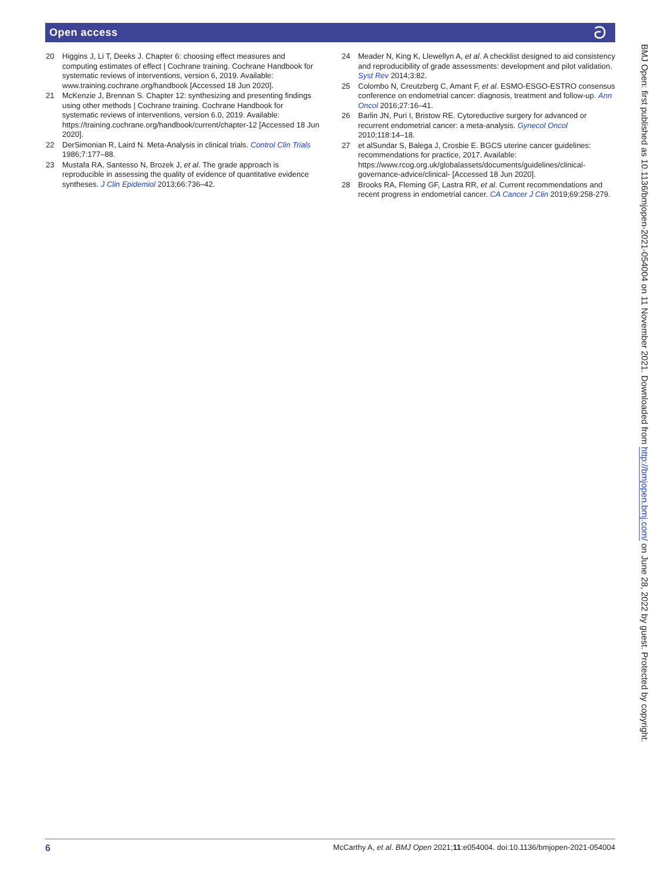Open access ට
20 Higgins J, Li T, Deeks J. Chapter 6: choosing effect measures and computing estimates of effect | Cochrane training. Cochrane Handbook for systematic reviews of interventions, version 6, 2019. Available: www.training.cochrane.org/handbook [Accessed 18 Jun 2020].
21 McKenzie J, Brennan S. Chapter 12: synthesizing and presenting findings using other methods | Cochrane training. Cochrane Handbook for systematic reviews of interventions, version 6.0, 2019. Available: https://training.cochrane.org/handbook/current/chapter-12 [Accessed 18 Jun 2020].
22 DerSimonian R, Laird N. Meta-Analysis in clinical trials. Control Clin Trials 1986;7:177–88.
23 Mustafa RA, Santesso N, Brozek J, et al. The grade approach is reproducible in assessing the quality of evidence of quantitative evidence syntheses. J Clin Epidemiol 2013;66:736–42.
24 Meader N, King K, Llewellyn A, et al. A checklist designed to aid consistency and reproducibility of grade assessments: development and pilot validation. Syst Rev 2014;3:82.
25 Colombo N, Creutzberg C, Amant F, et al. ESMO-ESGO-ESTRO consensus conference on endometrial cancer: diagnosis, treatment and follow-up. Ann Oncol 2016;27:16–41.
26 Barlin JN, Puri I, Bristow RE. Cytoreductive surgery for advanced or recurrent endometrial cancer: a meta-analysis. Gynecol Oncol 2010;118:14–18.
27 et alSundar S, Balega J, Crosbie E. BGCS uterine cancer guidelines: recommendations for practice, 2017. Available: https://www.rcog.org.uk/globalassets/documents/guidelines/clinical-governance-advice/clinical- [Accessed 18 Jun 2020].
28 Brooks RA, Fleming GF, Lastra RR, et al. Current recommendations and recent progress in endometrial cancer. CA Cancer J Clin 2019;69:258-279.
BMJ Open: first published as 10.1136/bmjopen-2021-054004 on 11 November 2021. Downloaded from http://bmjopen.bmj.com/ on June 28, 2022 by guest. Protected by copyright.
6 McCarthy A, et al. BMJ Open 2021;11:e054004. doi:10.1136/bmjopen-2021-054004